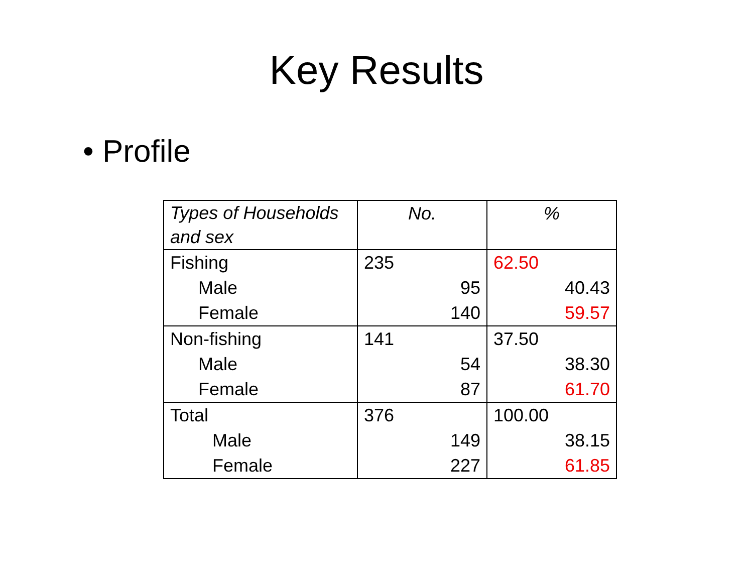Key Results
• Profile
| Types of Households and sex | No. | % |
| --- | --- | --- |
| Fishing | 235 | 62.50 |
| Male | 95 | 40.43 |
| Female | 140 | 59.57 |
| Non-fishing | 141 | 37.50 |
| Male | 54 | 38.30 |
| Female | 87 | 61.70 |
| Total | 376 | 100.00 |
| Male | 149 | 38.15 |
| Female | 227 | 61.85 |